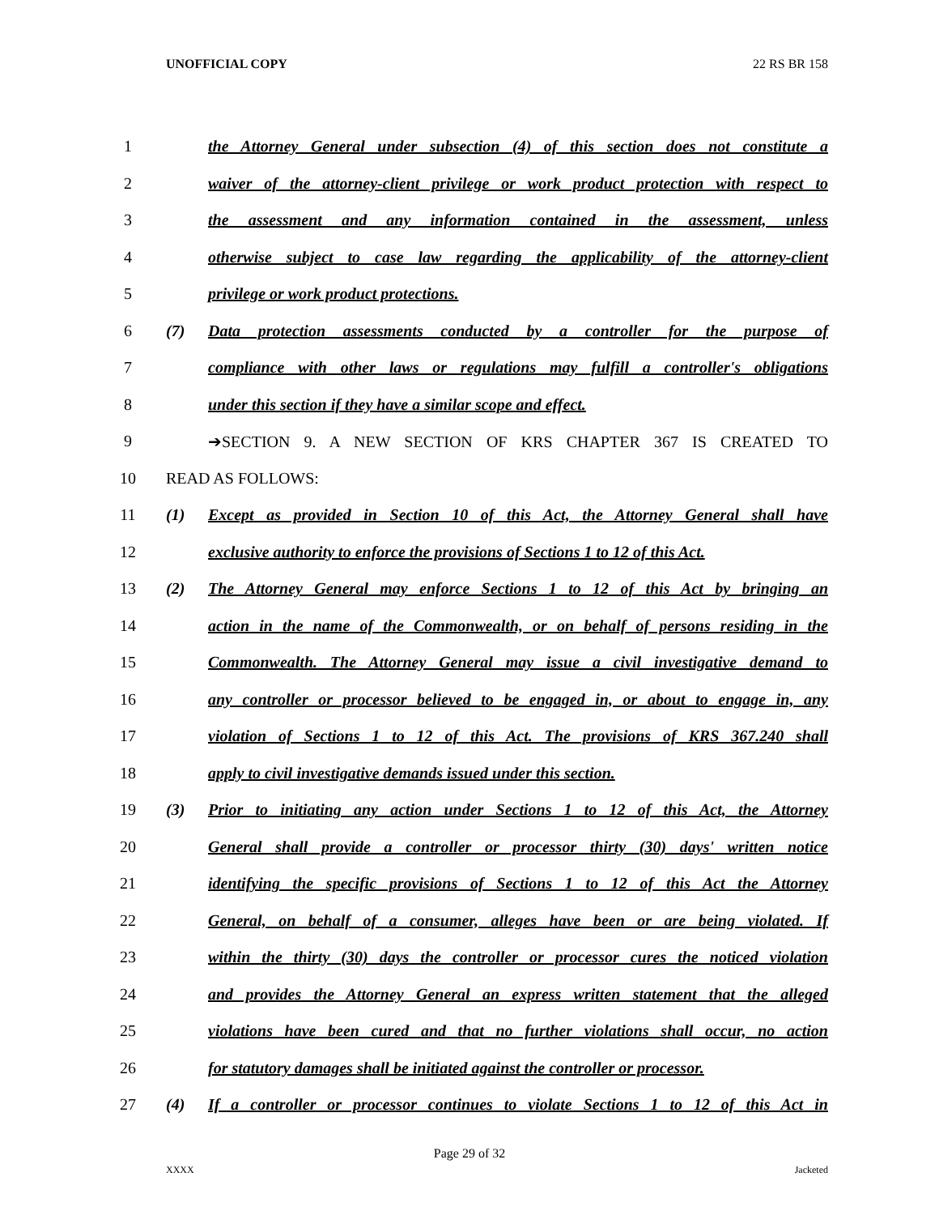UNOFFICIAL COPY 22 RS BR 158
1
the Attorney General under subsection (4) of this section does not constitute a
2
waiver of the attorney-client privilege or work product protection with respect to
3
the assessment and any information contained in the assessment, unless
4
otherwise subject to case law regarding the applicability of the attorney-client
5 privilege or work product protections.
6
(7) Data protection assessments conducted by a controller for the purpose of
7
compliance with other laws or regulations may fulfill a controller's obligations
8 under this section if they have a similar scope and effect.
9 ➔SECTION 9. A NEW SECTION OF KRS CHAPTER 367 IS CREATED TO
10 READ AS FOLLOWS:
11
(1) Except as provided in Section 10 of this Act, the Attorney General shall have
12
exclusive authority to enforce the provisions of Sections 1 to 12 of this Act.
13
(2) The Attorney General may enforce Sections 1 to 12 of this Act by bringing an
14
action in the name of the Commonwealth, or on behalf of persons residing in the
15
Commonwealth. The Attorney General may issue a civil investigative demand to
16
any controller or processor believed to be engaged in, or about to engage in, any
17
violation of Sections 1 to 12 of this Act. The provisions of KRS 367.240 shall
18 apply to civil investigative demands issued under this section.
19
(3) Prior to initiating any action under Sections 1 to 12 of this Act, the Attorney
20
General shall provide a controller or processor thirty (30) days' written notice
21
identifying the specific provisions of Sections 1 to 12 of this Act the Attorney
22
General, on behalf of a consumer, alleges have been or are being violated. If
23
within the thirty (30) days the controller or processor cures the noticed violation
24
and provides the Attorney General an express written statement that the alleged
25
violations have been cured and that no further violations shall occur, no action
26
for statutory damages shall be initiated against the controller or processor.
27
(4) If a controller or processor continues to violate Sections 1 to 12 of this Act in
Page 29 of 32
XXXX Jacketed